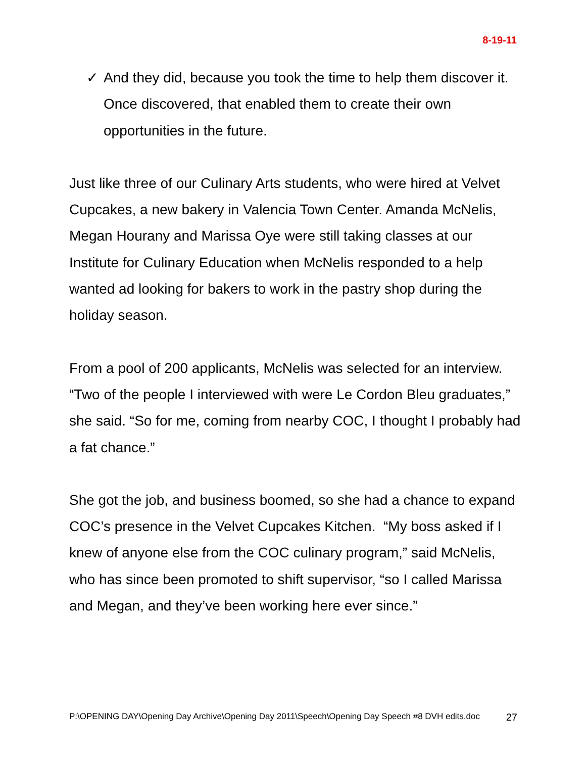8-19-11
✓ And they did, because you took the time to help them discover it. Once discovered, that enabled them to create their own opportunities in the future.
Just like three of our Culinary Arts students, who were hired at Velvet Cupcakes, a new bakery in Valencia Town Center. Amanda McNelis, Megan Hourany and Marissa Oye were still taking classes at our Institute for Culinary Education when McNelis responded to a help wanted ad looking for bakers to work in the pastry shop during the holiday season.
From a pool of 200 applicants, McNelis was selected for an interview. “Two of the people I interviewed with were Le Cordon Bleu graduates,” she said. “So for me, coming from nearby COC, I thought I probably had a fat chance.”
She got the job, and business boomed, so she had a chance to expand COC’s presence in the Velvet Cupcakes Kitchen. “My boss asked if I knew of anyone else from the COC culinary program,” said McNelis, who has since been promoted to shift supervisor, “so I called Marissa and Megan, and they’ve been working here ever since.”
P:\OPENING DAY\Opening Day Archive\Opening Day 2011\Speech\Opening Day Speech #8 DVH edits.doc 27